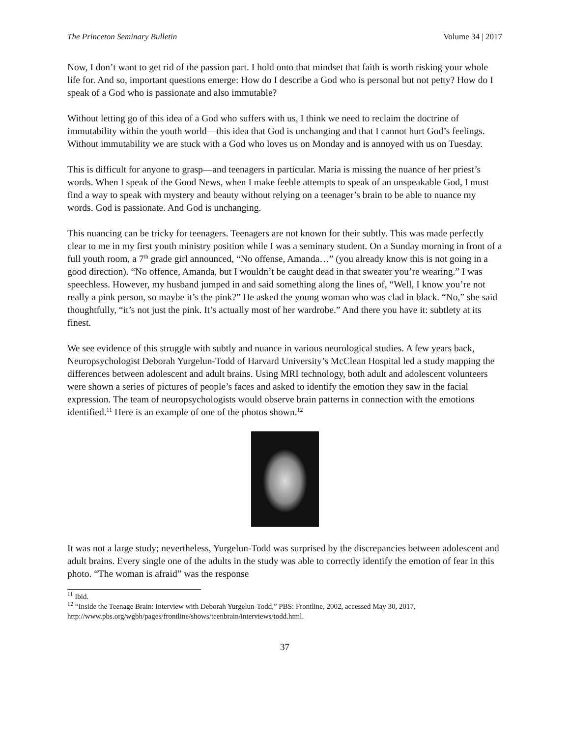The Princeton Seminary Bulletin Volume 34 | 2017
Now, I don’t want to get rid of the passion part. I hold onto that mindset that faith is worth risking your whole life for. And so, important questions emerge: How do I describe a God who is personal but not petty? How do I speak of a God who is passionate and also immutable?
Without letting go of this idea of a God who suffers with us, I think we need to reclaim the doctrine of immutability within the youth world—this idea that God is unchanging and that I cannot hurt God’s feelings. Without immutability we are stuck with a God who loves us on Monday and is annoyed with us on Tuesday.
This is difficult for anyone to grasp—and teenagers in particular. Maria is missing the nuance of her priest’s words. When I speak of the Good News, when I make feeble attempts to speak of an unspeakable God, I must find a way to speak with mystery and beauty without relying on a teenager’s brain to be able to nuance my words. God is passionate. And God is unchanging.
This nuancing can be tricky for teenagers. Teenagers are not known for their subtly. This was made perfectly clear to me in my first youth ministry position while I was a seminary student. On a Sunday morning in front of a full youth room, a 7<sup>th</sup> grade girl announced, “No offense, Amanda…” (you already know this is not going in a good direction). “No offence, Amanda, but I wouldn’t be caught dead in that sweater you’re wearing.” I was speechless. However, my husband jumped in and said something along the lines of, “Well, I know you’re not really a pink person, so maybe it’s the pink?” He asked the young woman who was clad in black. “No,” she said thoughtfully, “it’s not just the pink. It’s actually most of her wardrobe.” And there you have it: subtlety at its finest.
We see evidence of this struggle with subtly and nuance in various neurological studies. A few years back, Neuropsychologist Deborah Yurgelun-Todd of Harvard University’s McClean Hospital led a study mapping the differences between adolescent and adult brains. Using MRI technology, both adult and adolescent volunteers were shown a series of pictures of people’s faces and asked to identify the emotion they saw in the facial expression. The team of neuropsychologists would observe brain patterns in connection with the emotions identified.<sup>11</sup> Here is an example of one of the photos shown.<sup>12</sup>
It was not a large study; nevertheless, Yurgelun-Todd was surprised by the discrepancies between adolescent and adult brains. Every single one of the adults in the study was able to correctly identify the emotion of fear in this photo. “The woman is afraid” was the response
<sup>11</sup> Ibid.
<sup>12</sup> “Inside the Teenage Brain: Interview with Deborah Yurgelun-Todd,” PBS: Frontline, 2002, accessed May 30, 2017, http://www.pbs.org/wgbh/pages/frontline/shows/teenbrain/interviews/todd.html.
37